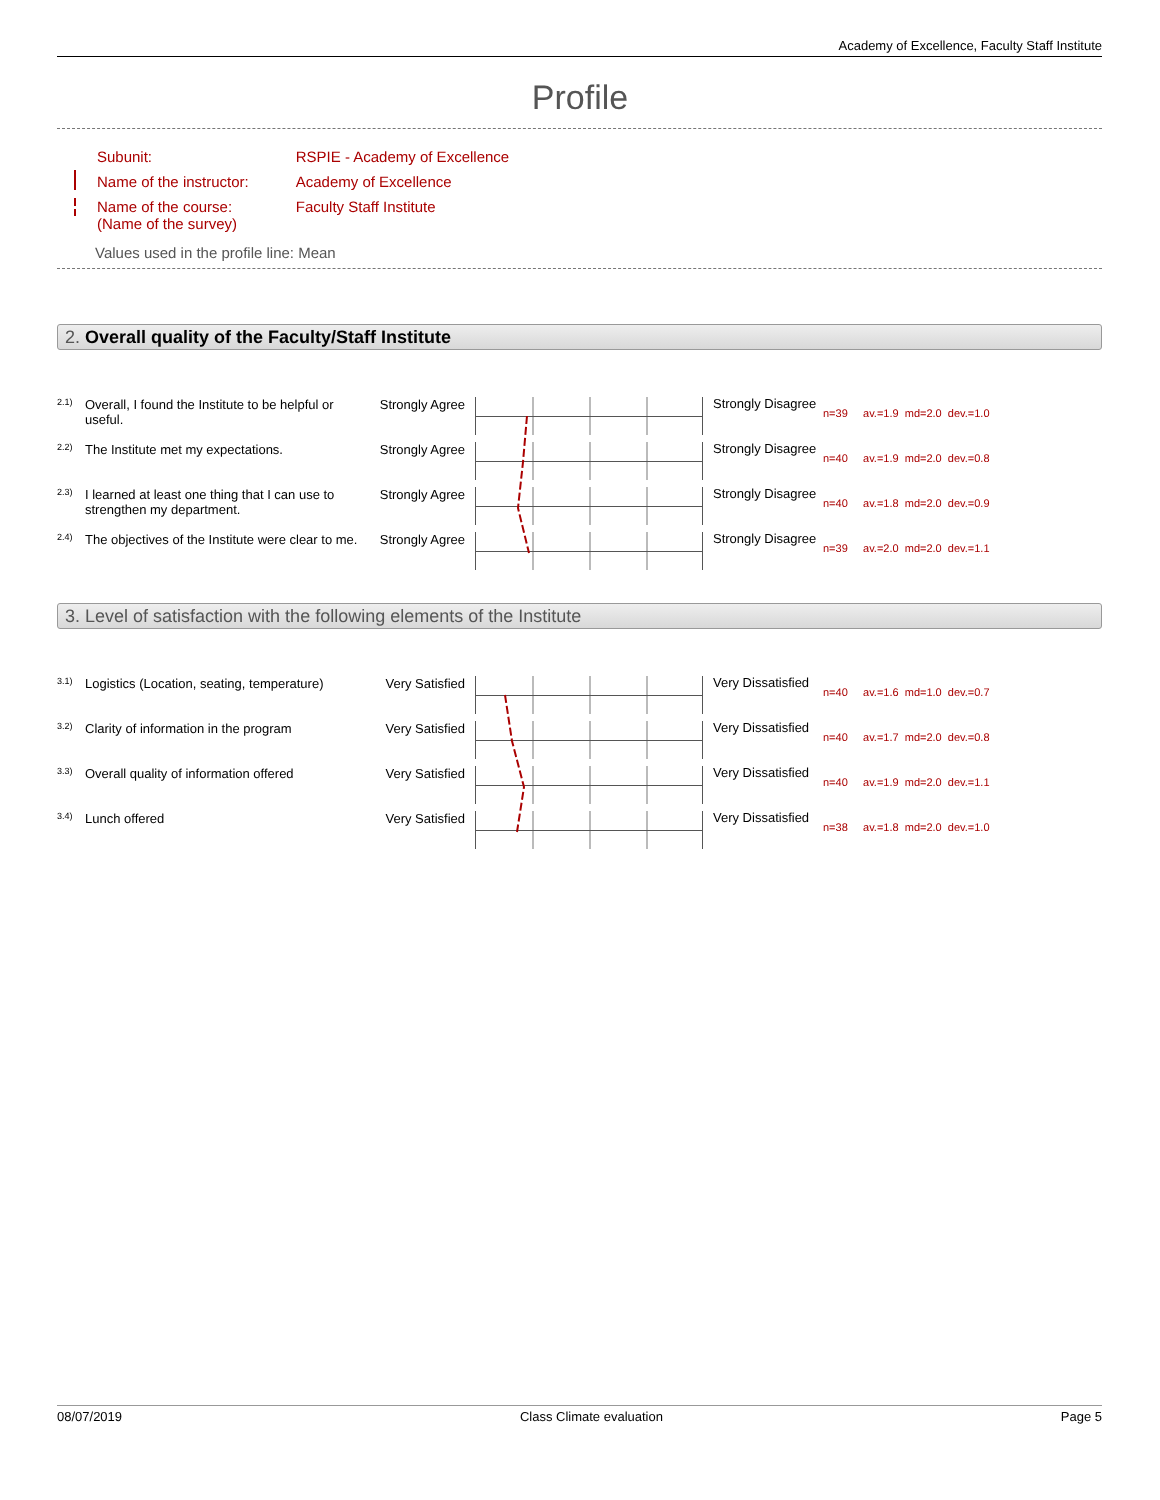Academy of Excellence, Faculty Staff Institute
Profile
| Subunit: | RSPIE - Academy of Excellence |
| Name of the instructor: | Academy of Excellence |
| Name of the course: (Name of the survey) | Faculty Staff Institute |
Values used in the profile line: Mean
2. Overall quality of the Faculty/Staff Institute
| 2.1) | Overall, I found the Institute to be helpful or useful. | Strongly Agree | | Strongly Disagree | n=39 av.=1.9 md=2.0 dev.=1.0 |
| 2.2) | The Institute met my expectations. | Strongly Agree | | Strongly Disagree | n=40 av.=1.9 md=2.0 dev.=0.8 |
| 2.3) | I learned at least one thing that I can use to strengthen my department. | Strongly Agree | | Strongly Disagree | n=40 av.=1.8 md=2.0 dev.=0.9 |
| 2.4) | The objectives of the Institute were clear to me. | Strongly Agree | | Strongly Disagree | n=39 av.=2.0 md=2.0 dev.=1.1 |
3. Level of satisfaction with the following elements of the Institute
| 3.1) | Logistics (Location, seating, temperature) | Very Satisfied | | Very Dissatisfied | n=40 av.=1.6 md=1.0 dev.=0.7 |
| 3.2) | Clarity of information in the program | Very Satisfied | | Very Dissatisfied | n=40 av.=1.7 md=2.0 dev.=0.8 |
| 3.3) | Overall quality of information offered | Very Satisfied | | Very Dissatisfied | n=40 av.=1.9 md=2.0 dev.=1.1 |
| 3.4) | Lunch offered | Very Satisfied | | Very Dissatisfied | n=38 av.=1.8 md=2.0 dev.=1.0 |
08/07/2019 Class Climate evaluation Page 5